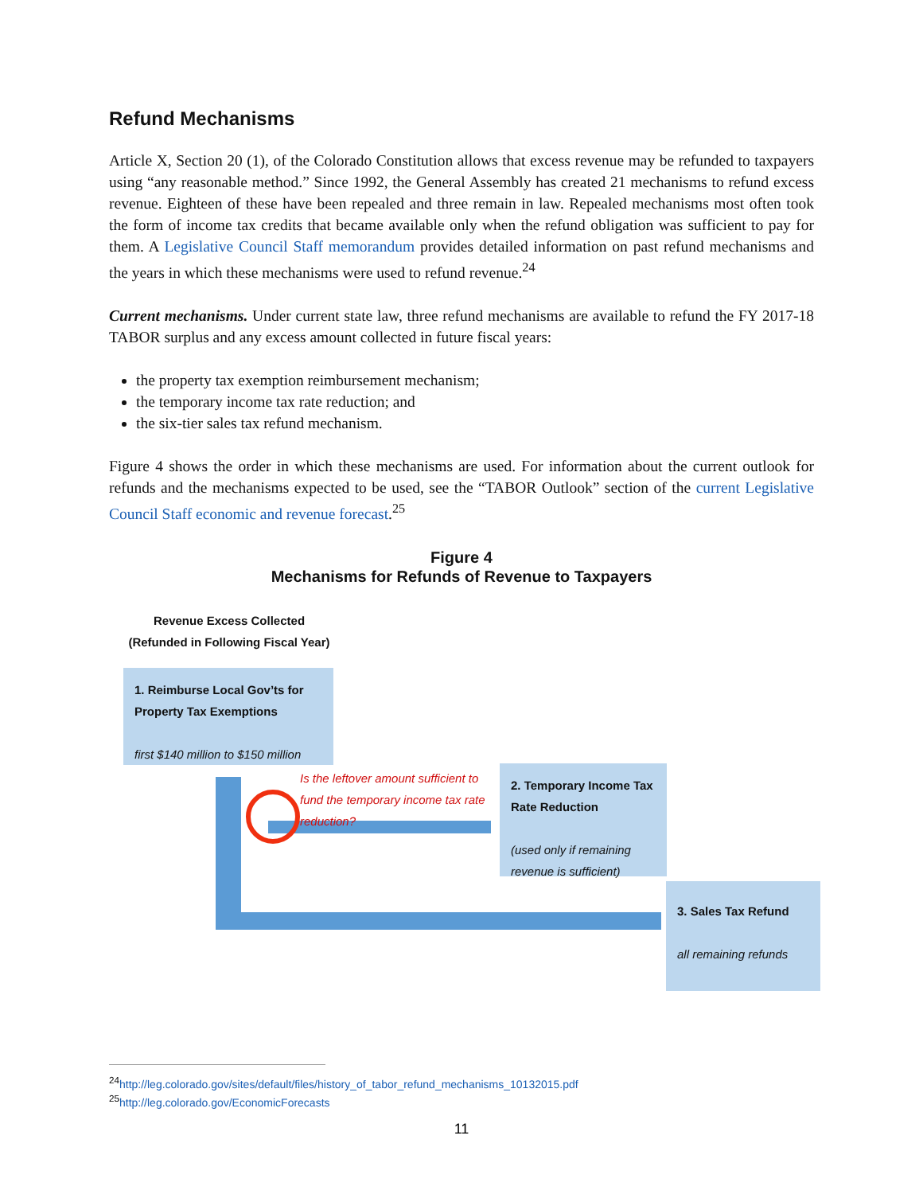Refund Mechanisms
Article X, Section 20 (1), of the Colorado Constitution allows that excess revenue may be refunded to taxpayers using “any reasonable method.” Since 1992, the General Assembly has created 21 mechanisms to refund excess revenue. Eighteen of these have been repealed and three remain in law. Repealed mechanisms most often took the form of income tax credits that became available only when the refund obligation was sufficient to pay for them. A Legislative Council Staff memorandum provides detailed information on past refund mechanisms and the years in which these mechanisms were used to refund revenue.<sup>24</sup>
Current mechanisms. Under current state law, three refund mechanisms are available to refund the FY 2017-18 TABOR surplus and any excess amount collected in future fiscal years:
the property tax exemption reimbursement mechanism;
the temporary income tax rate reduction; and
the six-tier sales tax refund mechanism.
Figure 4 shows the order in which these mechanisms are used. For information about the current outlook for refunds and the mechanisms expected to be used, see the “TABOR Outlook” section of the current Legislative Council Staff economic and revenue forecast.<sup>25</sup>
Figure 4
Mechanisms for Refunds of Revenue to Taxpayers
Revenue Excess Collected
(Refunded in Following Fiscal Year)
1. Reimburse Local Gov’ts for Property Tax Exemptions
first $140 million to $150 million
Is the leftover amount sufficient to fund the temporary income tax rate reduction?
2. Temporary Income Tax Rate Reduction
(used only if remaining revenue is sufficient)
3. Sales Tax Refund
all remaining refunds
<sup>24</sup> http://leg.colorado.gov/sites/default/files/history_of_tabor_refund_mechanisms_10132015.pdf
<sup>25</sup> http://leg.colorado.gov/EconomicForecasts
11